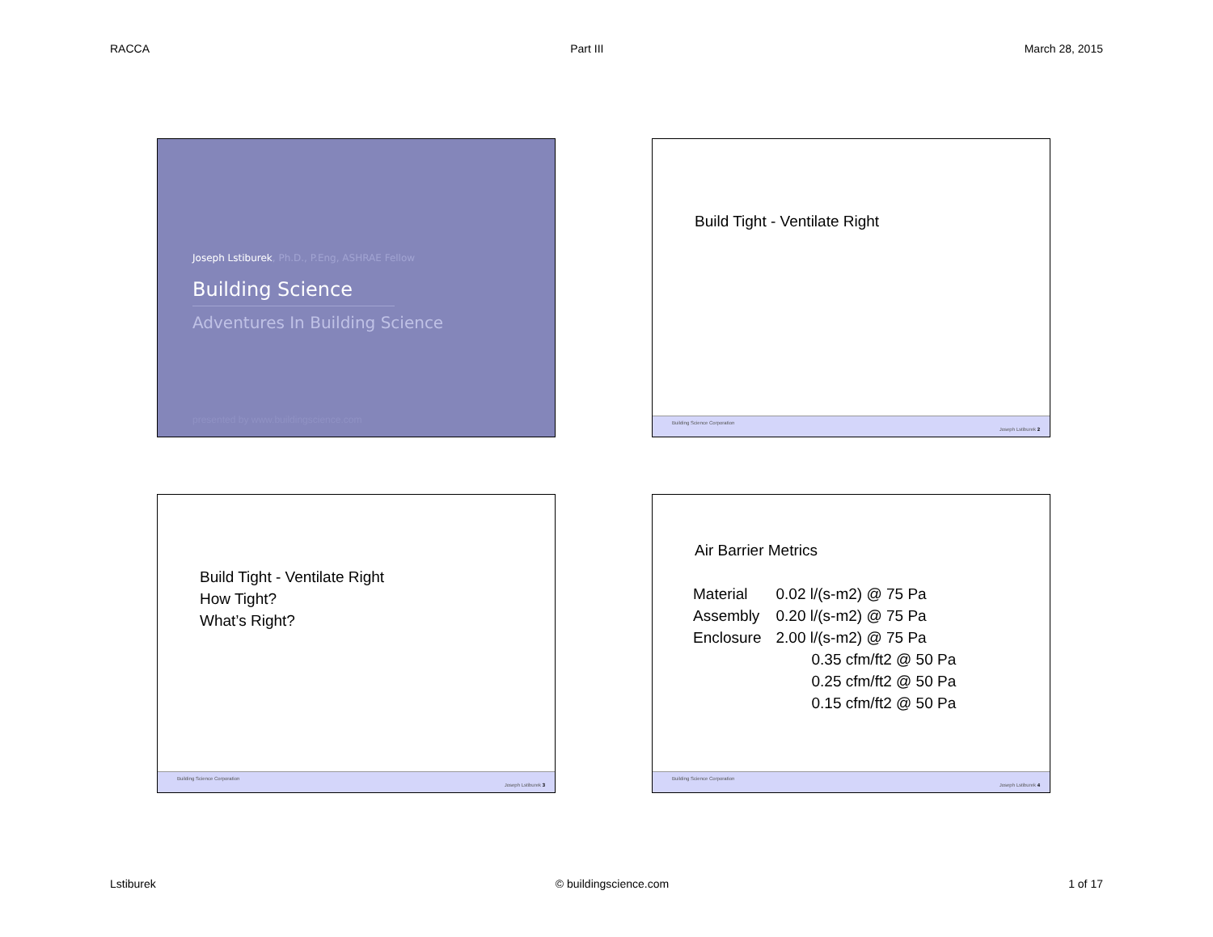RACCA Part III March 28, 2015
Joseph Lstiburek, Ph.D., P.Eng, ASHRAE Fellow
Building Science
Adventures In Building Science
presented by www.buildingscience.com
Build Tight - Ventilate Right
Building Science Corporation
Joseph Lstiburek 2
Build Tight - Ventilate Right
How Tight?
What’s Right?
Building Science Corporation
Joseph Lstiburek 3
Air Barrier Metrics
| Material | 0.02 l/(s-m2) @ 75 Pa |
| Assembly | 0.20 l/(s-m2) @ 75 Pa |
| Enclosure | 2.00 l/(s-m2) @ 75 Pa |
| | 0.35 cfm/ft2 @ 50 Pa |
| | 0.25 cfm/ft2 @ 50 Pa |
| | 0.15 cfm/ft2 @ 50 Pa |
Building Science Corporation
Joseph Lstiburek 4
Lstiburek © buildingscience.com 1 of 17